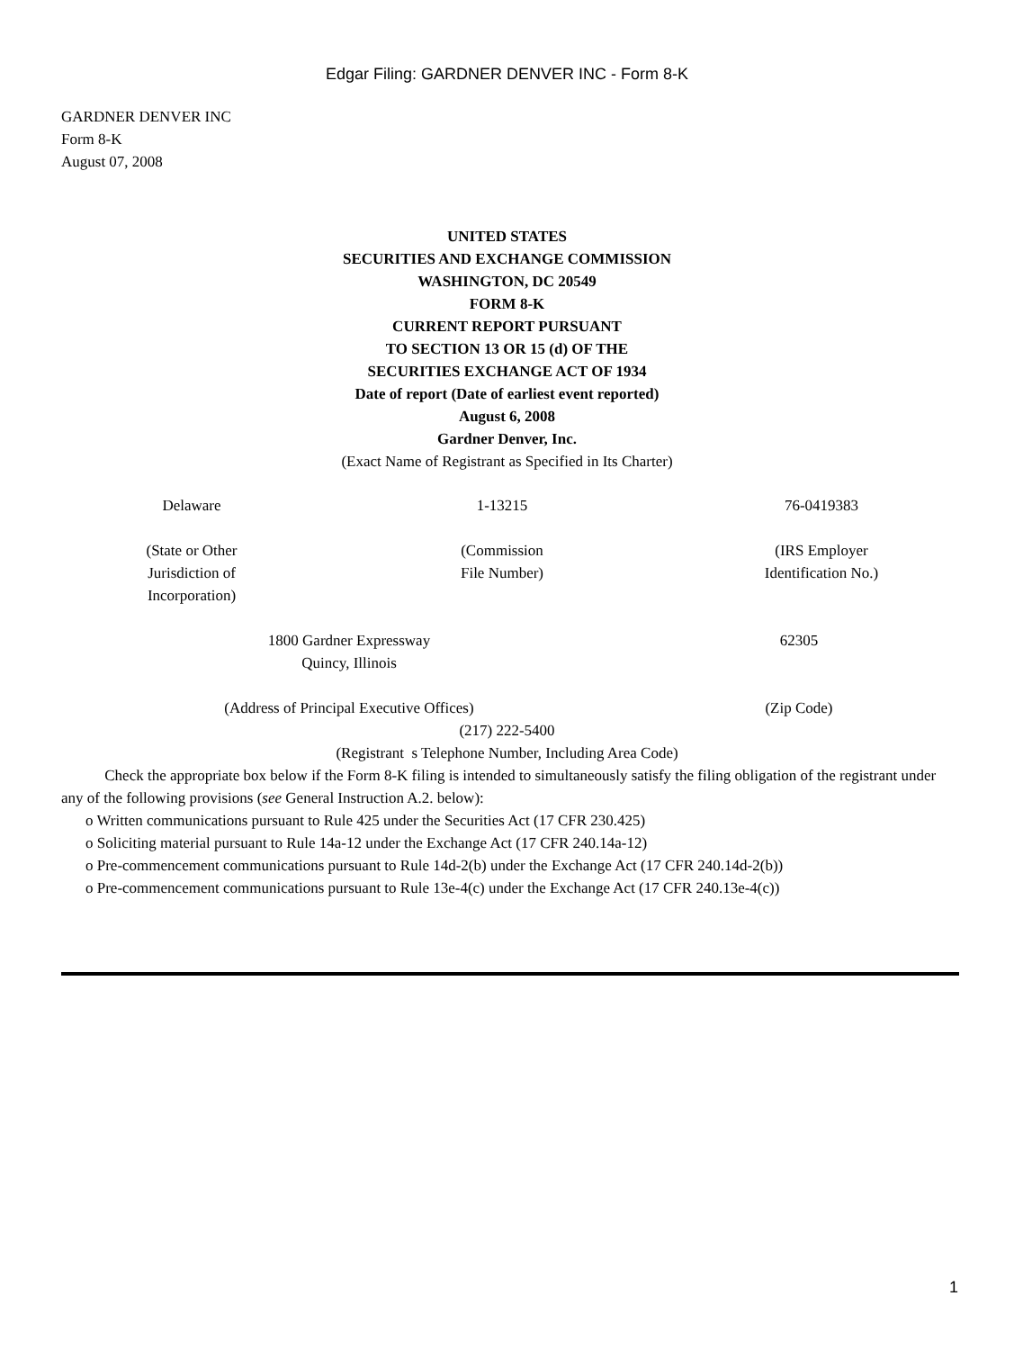Edgar Filing: GARDNER DENVER INC - Form 8-K
GARDNER DENVER INC
Form 8-K
August 07, 2008
UNITED STATES
SECURITIES AND EXCHANGE COMMISSION
WASHINGTON, DC 20549
FORM 8-K
CURRENT REPORT PURSUANT
TO SECTION 13 OR 15 (d) OF THE
SECURITIES EXCHANGE ACT OF 1934
Date of report (Date of earliest event reported)
August 6, 2008
Gardner Denver, Inc.
(Exact Name of Registrant as Specified in Its Charter)
| Delaware | 1-13215 | 76-0419383 |
| (State or Other Jurisdiction of Incorporation) | (Commission File Number) | (IRS Employer Identification No.) |
| 1800 Gardner Expressway Quincy, Illinois | 62305 |
| (Address of Principal Executive Offices) | (Zip Code) |
(217) 222-5400
(Registrant s Telephone Number, Including Area Code)
Check the appropriate box below if the Form 8-K filing is intended to simultaneously satisfy the filing obligation of the registrant under any of the following provisions (see General Instruction A.2. below):
o Written communications pursuant to Rule 425 under the Securities Act (17 CFR 230.425)
o Soliciting material pursuant to Rule 14a-12 under the Exchange Act (17 CFR 240.14a-12)
o Pre-commencement communications pursuant to Rule 14d-2(b) under the Exchange Act (17 CFR 240.14d-2(b))
o Pre-commencement communications pursuant to Rule 13e-4(c) under the Exchange Act (17 CFR 240.13e-4(c))
1